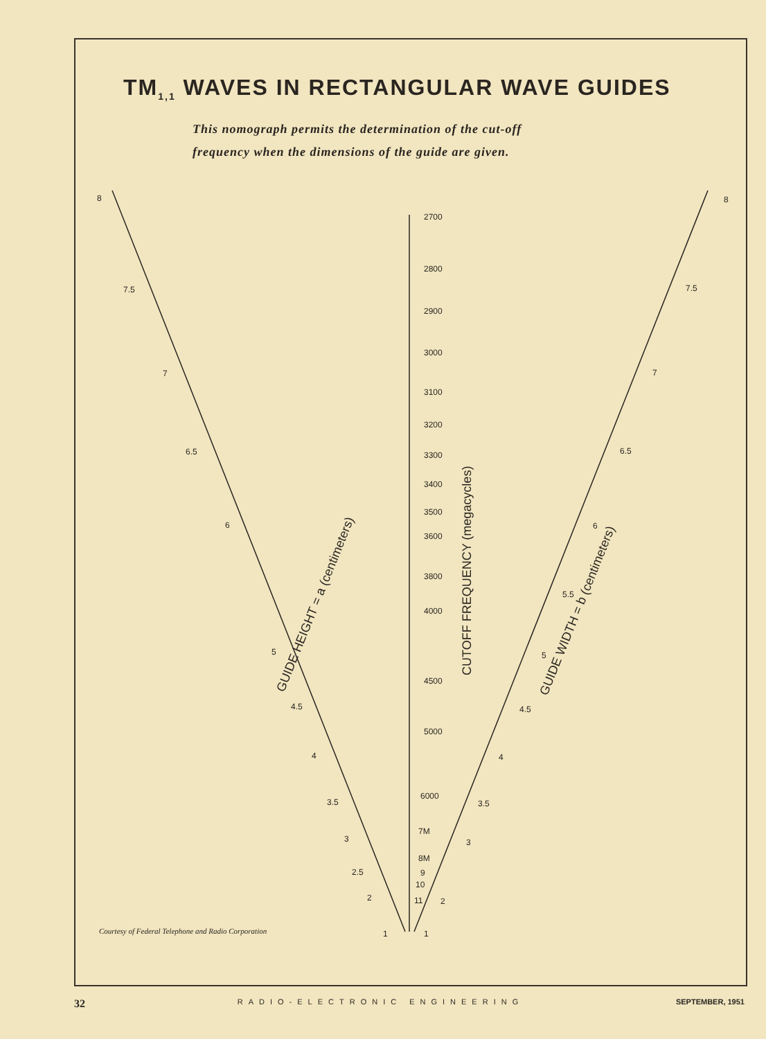TM<sub>1,1</sub> WAVES IN RECTANGULAR WAVE GUIDES
This nomograph permits the determination of the cut-off
frequency when the dimensions of the guide are given.
8
7.5
7
6.5
6
5
4.5
4
3.5
3
2.5
2
1
8
7.5
7
6.5
6
5.5
5
4.5
4
3.5
3
2
1
2700
2800
2900
3000
3100
3200
3300
3400
3500
3600
3800
4000
4500
5000
6000
7M
8M
9
10
11
GUIDE HEIGHT = a (centimeters)
CUTOFF FREQUENCY (megacycles)
GUIDE WIDTH = b (centimeters)
Courtesy of Federal Telephone and Radio Corporation
32 RADIO-ELECTRONIC ENGINEERING SEPTEMBER, 1951